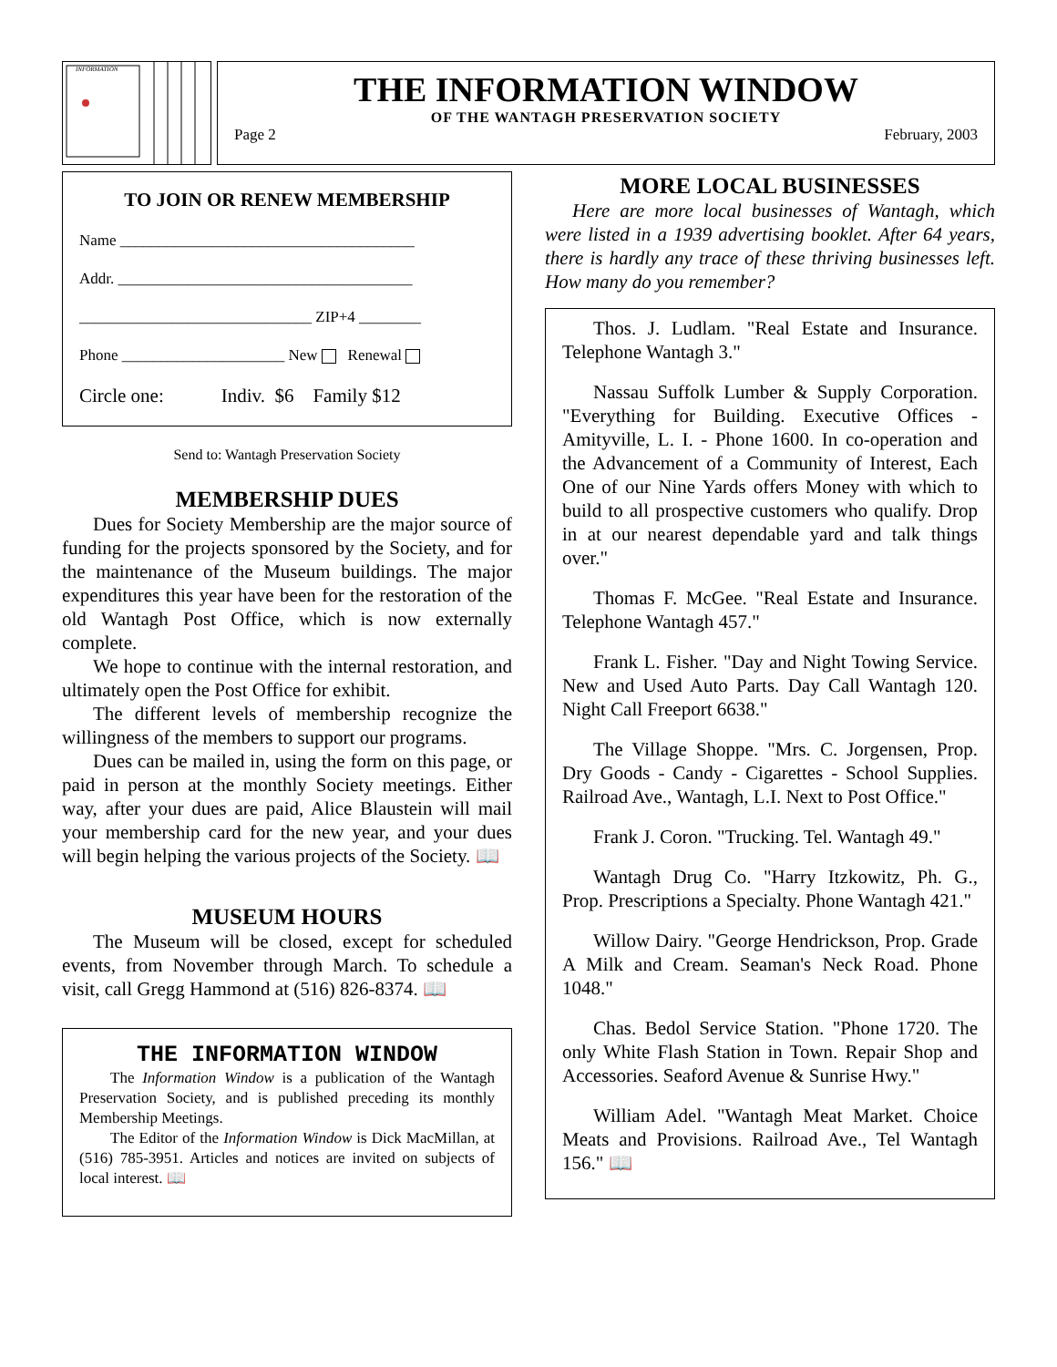INFORMATION
THE INFORMATION WINDOW
OF THE WANTAGH PRESERVATION SOCIETY
Page 2 February, 2003
TO JOIN OR RENEW MEMBERSHIP
Name ______________________________________
Addr. ______________________________________
______________________________ ZIP+4 ________
Phone _____________________ New Renewal
Circle one: Indiv. $6 Family $12
Send to: Wantagh Preservation Society
MEMBERSHIP DUES
Dues for Society Membership are the major source of funding for the projects sponsored by the Society, and for the maintenance of the Museum buildings. The major expenditures this year have been for the restoration of the old Wantagh Post Office, which is now externally complete.
We hope to continue with the internal restoration, and ultimately open the Post Office for exhibit.
The different levels of membership recognize the willingness of the members to support our programs.
Dues can be mailed in, using the form on this page, or paid in person at the monthly Society meetings. Either way, after your dues are paid, Alice Blaustein will mail your membership card for the new year, and your dues will begin helping the various projects of the Society. 📖
MUSEUM HOURS
The Museum will be closed, except for scheduled events, from November through March. To schedule a visit, call Gregg Hammond at (516) 826-8374. 📖
THE INFORMATION WINDOW
The Information Window is a publication of the Wantagh Preservation Society, and is published preceding its monthly Membership Meetings.
The Editor of the Information Window is Dick MacMillan, at (516) 785-3951. Articles and notices are invited on subjects of local interest. 📖
MORE LOCAL BUSINESSES
Here are more local businesses of Wantagh, which were listed in a 1939 advertising booklet. After 64 years, there is hardly any trace of these thriving businesses left. How many do you remember?
Thos. J. Ludlam. "Real Estate and Insurance. Telephone Wantagh 3."
Nassau Suffolk Lumber & Supply Corporation. "Everything for Building. Executive Offices - Amityville, L. I. - Phone 1600. In co-operation and the Advancement of a Community of Interest, Each One of our Nine Yards offers Money with which to build to all prospective customers who qualify. Drop in at our nearest dependable yard and talk things over."
Thomas F. McGee. "Real Estate and Insurance. Telephone Wantagh 457."
Frank L. Fisher. "Day and Night Towing Service. New and Used Auto Parts. Day Call Wantagh 120. Night Call Freeport 6638."
The Village Shoppe. "Mrs. C. Jorgensen, Prop. Dry Goods - Candy - Cigarettes - School Supplies. Railroad Ave., Wantagh, L.I. Next to Post Office."
Frank J. Coron. "Trucking. Tel. Wantagh 49."
Wantagh Drug Co. "Harry Itzkowitz, Ph. G., Prop. Prescriptions a Specialty. Phone Wantagh 421."
Willow Dairy. "George Hendrickson, Prop. Grade A Milk and Cream. Seaman's Neck Road. Phone 1048."
Chas. Bedol Service Station. "Phone 1720. The only White Flash Station in Town. Repair Shop and Accessories. Seaford Avenue & Sunrise Hwy."
William Adel. "Wantagh Meat Market. Choice Meats and Provisions. Railroad Ave., Tel Wantagh 156." 📖